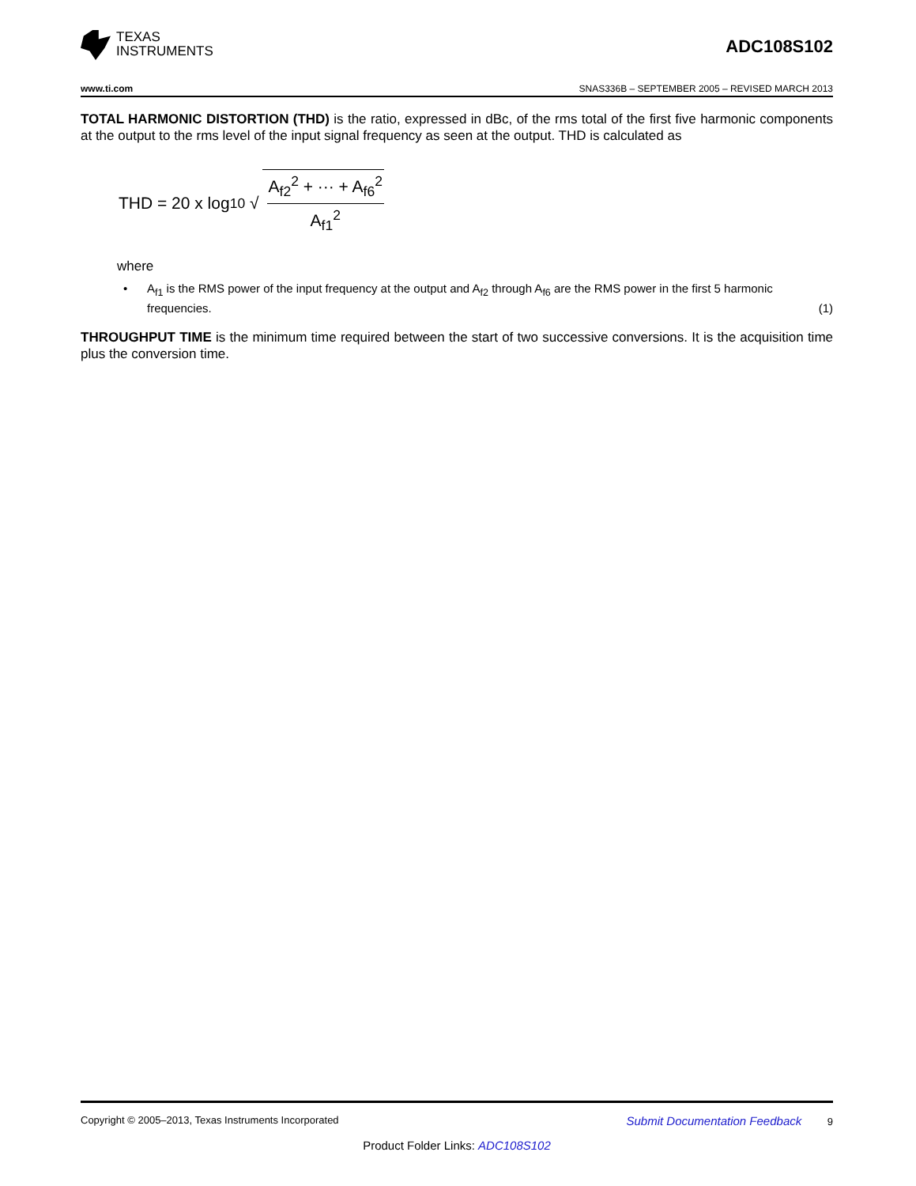TEXAS
INSTRUMENTS
ADC108S102
www.ti.com SNAS336B – SEPTEMBER 2005 – REVISED MARCH 2013
TOTAL HARMONIC DISTORTION (THD) is the ratio, expressed in dBc, of the rms total of the first five harmonic components at the output to the rms level of the input signal frequency as seen at the output. THD is calculated as
THD = 20 x log<sub>10</sub> √
A<sub>f2</sub><sup>2</sup> + ··· + A<sub>f6</sub><sup>2</sup>
A<sub>f1</sub><sup>2</sup>
where
• A<sub>f1</sub> is the RMS power of the input frequency at the output and A<sub>f2</sub> through A<sub>f6</sub> are the RMS power in the first 5 harmonic frequencies. (1)
THROUGHPUT TIME is the minimum time required between the start of two successive conversions. It is the acquisition time plus the conversion time.
Copyright © 2005–2013, Texas Instruments Incorporated Submit Documentation Feedback 9
Product Folder Links: ADC108S102